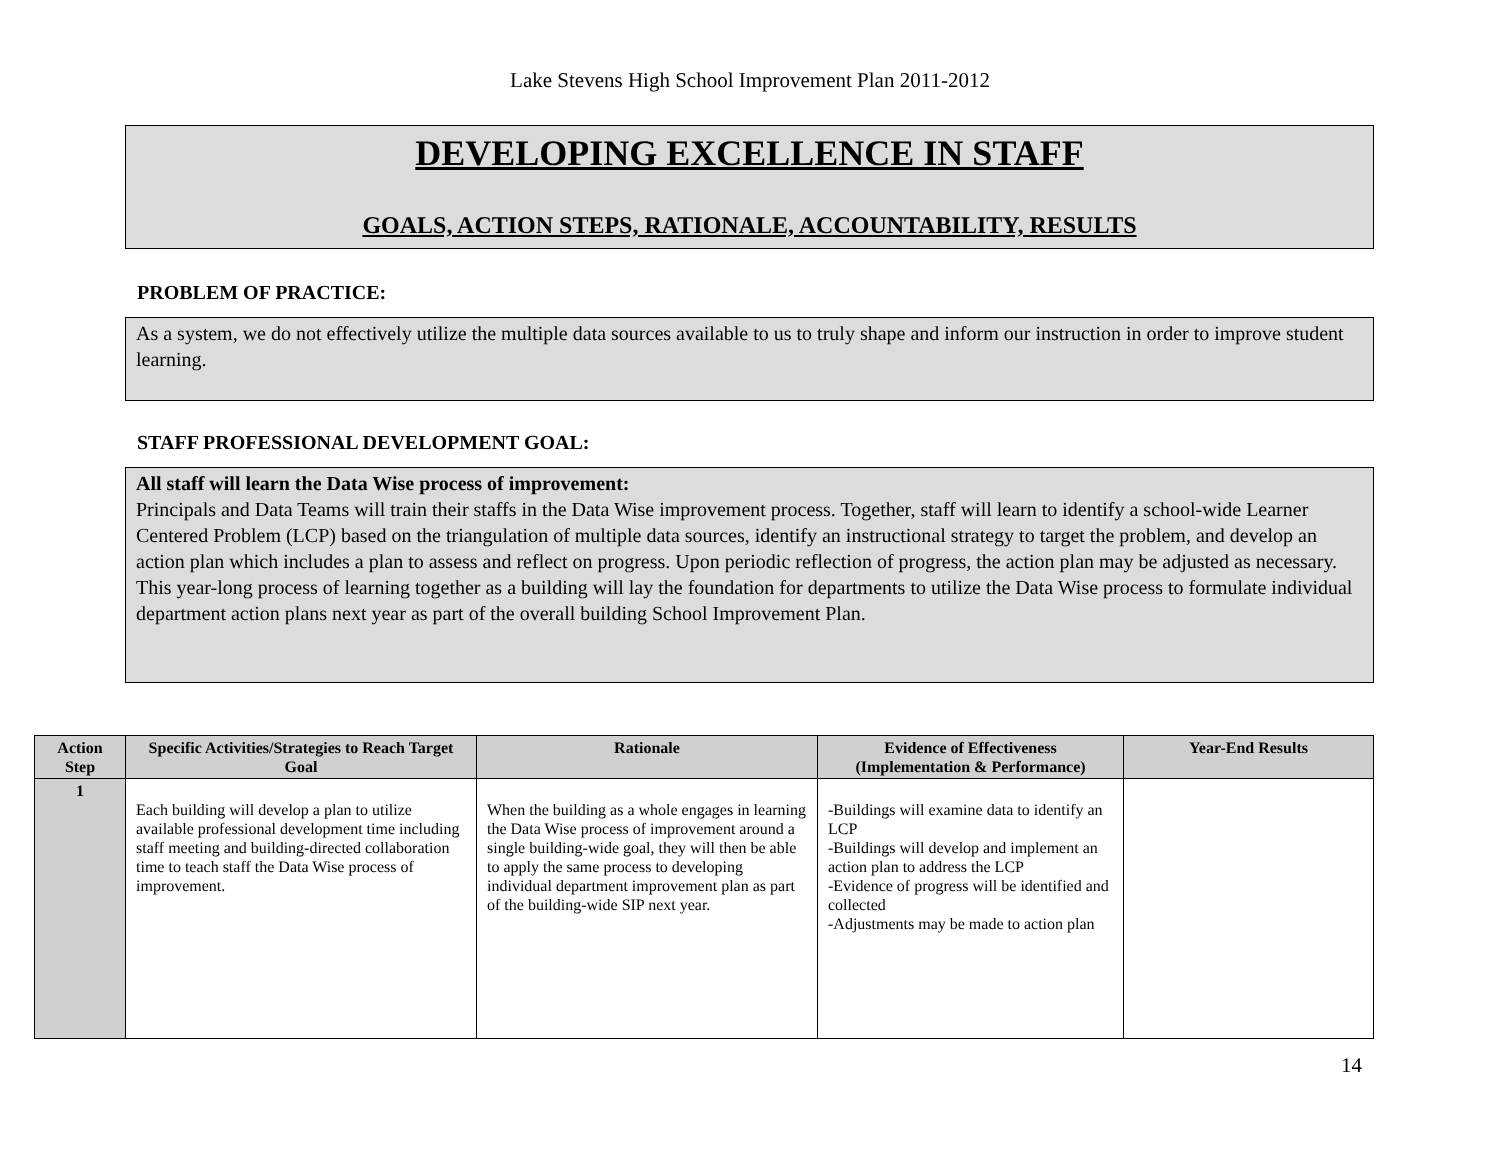Lake Stevens High School Improvement Plan 2011-2012
DEVELOPING EXCELLENCE IN STAFF
GOALS, ACTION STEPS, RATIONALE, ACCOUNTABILITY, RESULTS
PROBLEM OF PRACTICE:
As a system, we do not effectively utilize the multiple data sources available to us to truly shape and inform our instruction in order to improve student learning.
STAFF PROFESSIONAL DEVELOPMENT GOAL:
All staff will learn the Data Wise process of improvement:
Principals and Data Teams will train their staffs in the Data Wise improvement process. Together, staff will learn to identify a school-wide Learner Centered Problem (LCP) based on the triangulation of multiple data sources, identify an instructional strategy to target the problem, and develop an action plan which includes a plan to assess and reflect on progress. Upon periodic reflection of progress, the action plan may be adjusted as necessary. This year-long process of learning together as a building will lay the foundation for departments to utilize the Data Wise process to formulate individual department action plans next year as part of the overall building School Improvement Plan.
| Action Step | Specific Activities/Strategies to Reach Target Goal | Rationale | Evidence of Effectiveness (Implementation & Performance) | Year-End Results |
| --- | --- | --- | --- | --- |
| 1 | Each building will develop a plan to utilize available professional development time including staff meeting and building-directed collaboration time to teach staff the Data Wise process of improvement. | When the building as a whole engages in learning the Data Wise process of improvement around a single building-wide goal, they will then be able to apply the same process to developing individual department improvement plan as part of the building-wide SIP next year. | -Buildings will examine data to identify an LCP -Buildings will develop and implement an action plan to address the LCP -Evidence of progress will be identified and collected -Adjustments may be made to action plan | |
14